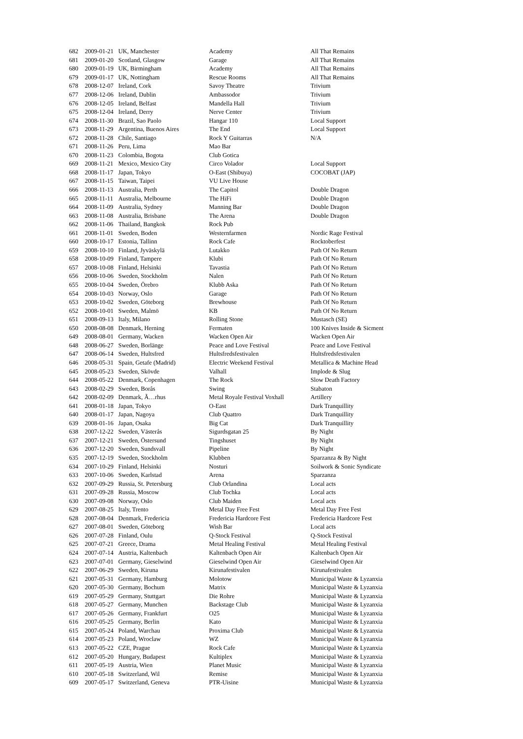| 682 | 2009-01-21 | UK, Manchester | Academy | All That Remains |
| 681 | 2009-01-20 | Scotland, Glasgow | Garage | All That Remains |
| 680 | 2009-01-19 | UK, Birmingham | Academy | All That Remains |
| 679 | 2009-01-17 | UK, Nottingham | Rescue Rooms | All That Remains |
| 678 | 2008-12-07 | Ireland, Cork | Savoy Theatre | Trivium |
| 677 | 2008-12-06 | Ireland, Dublin | Ambassodor | Trivium |
| 676 | 2008-12-05 | Ireland, Belfast | Mandella Hall | Trivium |
| 675 | 2008-12-04 | Ireland, Derry | Nerve Center | Trivium |
| 674 | 2008-11-30 | Brazil, Sao Paolo | Hangar 110 | Local Support |
| 673 | 2008-11-29 | Argentina, Buenos Aires | The End | Local Support |
| 672 | 2008-11-28 | Chile, Santiago | Rock Y Guitarras | N/A |
| 671 | 2008-11-26 | Peru, Lima | Mao Bar | |
| 670 | 2008-11-23 | Colombia, Bogota | Club Gotica | |
| 669 | 2008-11-21 | Mexico, Mexico City | Circo Volador | Local Support |
| 668 | 2008-11-17 | Japan, Tokyo | O-East (Shibuya) | COCOBAT (JAP) |
| 667 | 2008-11-15 | Taiwan, Taipei | VU Live House | |
| 666 | 2008-11-13 | Australia, Perth | The Capitol | Double Dragon |
| 665 | 2008-11-11 | Australia, Melbourne | The HiFi | Double Dragon |
| 664 | 2008-11-09 | Australia, Sydney | Manning Bar | Double Dragon |
| 663 | 2008-11-08 | Australia, Brisbane | The Arena | Double Dragon |
| 662 | 2008-11-06 | Thailand, Bangkok | Rock Pub | |
| 661 | 2008-11-01 | Sweden, Boden | Westernfarmen | Nordic Rage Festival |
| 660 | 2008-10-17 | Estonia, Tallinn | Rock Cafe | Rocktoberfest |
| 659 | 2008-10-10 | Finland, Jyväskylä | Lutakko | Path Of No Return |
| 658 | 2008-10-09 | Finland, Tampere | Klubi | Path Of No Return |
| 657 | 2008-10-08 | Finland, Helsinki | Tavastia | Path Of No Return |
| 656 | 2008-10-06 | Sweden, Stockholm | Nalen | Path Of No Return |
| 655 | 2008-10-04 | Sweden, Örebro | Klubb Aska | Path Of No Return |
| 654 | 2008-10-03 | Norway, Oslo | Garage | Path Of No Return |
| 653 | 2008-10-02 | Sweden, Göteborg | Brewhouse | Path Of No Return |
| 652 | 2008-10-01 | Sweden, Malmö | KB | Path Of No Return |
| 651 | 2008-09-13 | Italy, Milano | Rolling Stone | Mustasch (SE) |
| 650 | 2008-08-08 | Denmark, Herning | Fermaten | 100 Knives Inside & Sicment |
| 649 | 2008-08-01 | Germany, Wacken | Wacken Open Air | Wacken Open Air |
| 648 | 2008-06-27 | Sweden, Borlänge | Peace and Love Festival | Peace and Love Festival |
| 647 | 2008-06-14 | Sweden, Hultsfred | Hultsfredsfestivalen | Hultsfredsfestivalen |
| 646 | 2008-05-31 | Spain, Getafe (Madrid) | Electric Weekend Festival | Metallica & Machine Head |
| 645 | 2008-05-23 | Sweden, Skövde | Valhall | Implode & Slug |
| 644 | 2008-05-22 | Denmark, Copenhagen | The Rock | Slow Death Factory |
| 643 | 2008-02-29 | Sweden, Borås | Swing | Stabaton |
| 642 | 2008-02-09 | Denmark, Ã…rhus | Metal Royale Festival Voxhall | Artillery |
| 641 | 2008-01-18 | Japan, Tokyo | O-East | Dark Tranquillity |
| 640 | 2008-01-17 | Japan, Nagoya | Club Quattro | Dark Tranquillity |
| 639 | 2008-01-16 | Japan, Osaka | Big Cat | Dark Tranquillity |
| 638 | 2007-12-22 | Sweden, Västerås | Sigurdsgatan 25 | By Night |
| 637 | 2007-12-21 | Sweden, Östersund | Tingshuset | By Night |
| 636 | 2007-12-20 | Sweden, Sundsvall | Pipeline | By Night |
| 635 | 2007-12-19 | Sweden, Stockholm | Klubben | Sparzanza & By Night |
| 634 | 2007-10-29 | Finland, Helsinki | Nosturi | Soilwork & Sonic Syndicate |
| 633 | 2007-10-06 | Sweden, Karlstad | Arena | Sparzanza |
| 632 | 2007-09-29 | Russia, St. Petersburg | Club Orlandina | Local acts |
| 631 | 2007-09-28 | Russia, Moscow | Club Tochka | Local acts |
| 630 | 2007-09-08 | Norway, Oslo | Club Maiden | Local acts |
| 629 | 2007-08-25 | Italy, Trento | Metal Day Free Fest | Metal Day Free Fest |
| 628 | 2007-08-04 | Denmark, Fredericia | Fredericia Hardcore Fest | Fredericia Hardcore Fest |
| 627 | 2007-08-01 | Sweden, Göteborg | Wish Bar | Local acts |
| 626 | 2007-07-28 | Finland, Oulu | Q-Stock Festival | Q-Stock Festival |
| 625 | 2007-07-21 | Greece, Drama | Metal Healing Festival | Metal Healing Festival |
| 624 | 2007-07-14 | Austria, Kaltenbach | Kaltenbach Open Air | Kaltenbach Open Air |
| 623 | 2007-07-01 | Germany, Gieselwind | Gieselwind Open Air | Gieselwind Open Air |
| 622 | 2007-06-29 | Sweden, Kiruna | Kirunafestivalen | Kirunafestivalen |
| 621 | 2007-05-31 | Germany, Hamburg | Molotow | Municipal Waste & Lyzanxia |
| 620 | 2007-05-30 | Germany, Bochum | Matrix | Municipal Waste & Lyzanxia |
| 619 | 2007-05-29 | Germany, Stuttgart | Die Rohre | Municipal Waste & Lyzanxia |
| 618 | 2007-05-27 | Germany, Munchen | Backstage Club | Municipal Waste & Lyzanxia |
| 617 | 2007-05-26 | Germany, Frankfurt | O25 | Municipal Waste & Lyzanxia |
| 616 | 2007-05-25 | Germany, Berlin | Kato | Municipal Waste & Lyzanxia |
| 615 | 2007-05-24 | Poland, Warchau | Proxima Club | Municipal Waste & Lyzanxia |
| 614 | 2007-05-23 | Poland, Wroclaw | WZ | Municipal Waste & Lyzanxia |
| 613 | 2007-05-22 | CZE, Prague | Rock Cafe | Municipal Waste & Lyzanxia |
| 612 | 2007-05-20 | Hungary, Budapest | Kultiplex | Municipal Waste & Lyzanxia |
| 611 | 2007-05-19 | Austria, Wien | Planet Music | Municipal Waste & Lyzanxia |
| 610 | 2007-05-18 | Switzerland, Wil | Remise | Municipal Waste & Lyzanxia |
| 609 | 2007-05-17 | Switzerland, Geneva | PTR-Uisine | Municipal Waste & Lyzanxia |